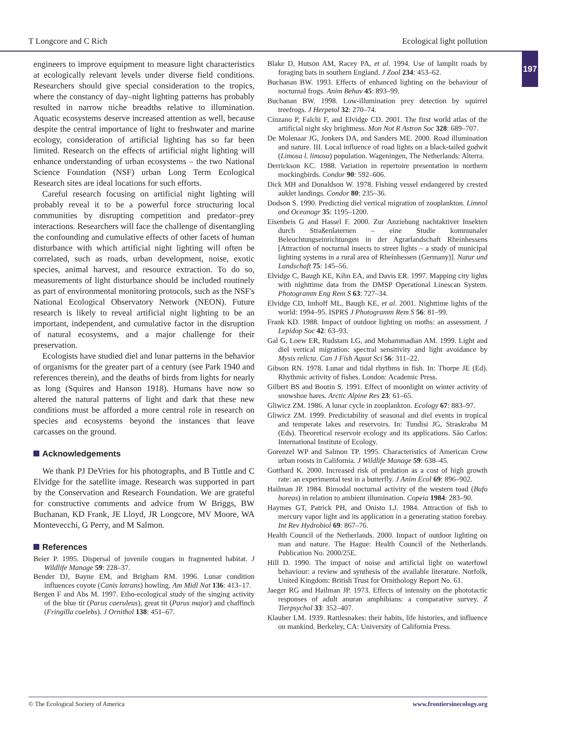T Longcore and C Rich Ecological light pollution
197
engineers to improve equipment to measure light characteristics at ecologically relevant levels under diverse field conditions. Researchers should give special consideration to the tropics, where the constancy of day–night lighting patterns has probably resulted in narrow niche breadths relative to illumination. Aquatic ecosystems deserve increased attention as well, because despite the central importance of light to freshwater and marine ecology, consideration of artificial lighting has so far been limited. Research on the effects of artificial night lighting will enhance understanding of urban ecosystems – the two National Science Foundation (NSF) urban Long Term Ecological Research sites are ideal locations for such efforts.
Careful research focusing on artificial night lighting will probably reveal it to be a powerful force structuring local communities by disrupting competition and predator–prey interactions. Researchers will face the challenge of disentangling the confounding and cumulative effects of other facets of human disturbance with which artificial night lighting will often be correlated, such as roads, urban development, noise, exotic species, animal harvest, and resource extraction. To do so, measurements of light disturbance should be included routinely as part of environmental monitoring protocols, such as the NSF's National Ecological Observatory Network (NEON). Future research is likely to reveal artificial night lighting to be an important, independent, and cumulative factor in the disruption of natural ecosystems, and a major challenge for their preservation.
Ecologists have studied diel and lunar patterns in the behavior of organisms for the greater part of a century (see Park 1940 and references therein), and the deaths of birds from lights for nearly as long (Squires and Hanson 1918). Humans have now so altered the natural patterns of light and dark that these new conditions must be afforded a more central role in research on species and ecosystems beyond the instances that leave carcasses on the ground.
Acknowledgements
We thank PJ DeVries for his photographs, and B Tuttle and C Elvidge for the satellite image. Research was supported in part by the Conservation and Research Foundation. We are grateful for constructive comments and advice from W Briggs, BW Buchanan, KD Frank, JE Lloyd, JR Longcore, MV Moore, WA Montevecchi, G Perry, and M Salmon.
References
Beier P. 1995. Dispersal of juvenile cougars in fragmented habitat. J Wildlife Manage 59: 228–37.
Bender DJ, Bayne EM, and Brigham RM. 1996. Lunar condition influences coyote (Canis latrans) howling. Am Midl Nat 136: 413–17.
Bergen F and Abs M. 1997. Etho-ecological study of the singing activity of the blue tit (Parus caeruleus), great tit (Parus major) and chaffinch (Fringilla coelebs). J Ornithol 138: 451–67.
Blake D, Hutson AM, Racey PA, et al. 1994. Use of lamplit roads by foraging bats in southern England. J Zool 234: 453–62.
Buchanan BW. 1993. Effects of enhanced lighting on the behaviour of nocturnal frogs. Anim Behav 45: 893–99.
Buchanan BW. 1998. Low-illumination prey detection by squirrel treefrogs. J Herpetol 32: 270–74.
Cinzano P, Falchi F, and Elvidge CD. 2001. The first world atlas of the artificial night sky brightness. Mon Not R Astron Soc 328: 689–707.
De Molenaar JG, Jonkers DA, and Sanders ME. 2000. Road illumination and nature. III. Local influence of road lights on a black-tailed godwit (Limosa l. limosa) population. Wageningen, The Netherlands: Alterra.
Derrickson KC. 1988. Variation in repertoire presentation in northern mockingbirds. Condor 90: 592–606.
Dick MH and Donaldson W. 1978. Fishing vessel endangered by crested auklet landings. Condor 80: 235–36.
Dodson S. 1990. Predicting diel vertical migration of zooplankton. Limnol and Oceanogr 35: 1195–1200.
Eisenbeis G and Hassel F. 2000. Zur Anziehung nachtaktiver Insekten durch Straßenlaternen – eine Studie kommunaler Beleuchtungseinrichtungen in der Agrarlandschaft Rheinhessens [Attraction of nocturnal insects to street lights – a study of municipal lighting systems in a rural area of Rheinhessen (Germany)]. Natur und Landschaft 75: 145–56.
Elvidge C, Baugh KE, Kihn EA, and Davis ER. 1997. Mapping city lights with nighttime data from the DMSP Operational Linescan System. Photogramm Eng Rem S 63: 727–34.
Elvidge CD, Imhoff ML, Baugh KE, et al. 2001. Nighttime lights of the world: 1994–95. ISPRS J Photogramm Rem S 56: 81–99.
Frank KD. 1988. Impact of outdoor lighting on moths: an assessment. J Lepidop Soc 42: 63–93.
Gal G, Loew ER, Rudstam LG, and Mohammadian AM. 1999. Light and diel vertical migration: spectral sensitivity and light avoidance by Mysis relicta. Can J Fish Aquat Sci 56: 311–22.
Gibson RN. 1978. Lunar and tidal rhythms in fish. In: Thorpe JE (Ed). Rhythmic activity of fishes. London: Academic Press.
Gilbert BS and Boutin S. 1991. Effect of moonlight on winter activity of snowshoe hares. Arctic Alpine Res 23: 61–65.
Gliwicz ZM. 1986. A lunar cycle in zooplankton. Ecology 67: 883–97.
Gliwicz ZM. 1999. Predictability of seasonal and diel events in tropical and temperate lakes and reservoirs. In: Tundisi JG, Straskraba M (Eds). Theoretical reservoir ecology and its applications. São Carlos: International Institute of Ecology.
Gorenzel WP and Salmon TP. 1995. Characteristics of American Crow urban roosts in California. J Wildlife Manage 59: 638–45.
Gotthard K. 2000. Increased risk of predation as a cost of high growth rate: an experimental test in a butterfly. J Anim Ecol 69: 896–902.
Hailman JP. 1984. Bimodal nocturnal activity of the western toad (Bufo boreas) in relation to ambient illumination. Copeia 1984: 283–90.
Haymes GT, Patrick PH, and Onisto LJ. 1984. Attraction of fish to mercury vapor light and its application in a generating station forebay. Int Rev Hydrobiol 69: 867–76.
Health Council of the Netherlands. 2000. Impact of outdoor lighting on man and nature. The Hague: Health Council of the Netherlands. Publication No. 2000/25E.
Hill D. 1990. The impact of noise and artificial light on waterfowl behaviour: a review and synthesis of the available literature. Norfolk, United Kingdom: British Trust for Ornithology Report No. 61.
Jaeger RG and Hailman JP. 1973. Effects of intensity on the phototactic responses of adult anuran amphibians: a comparative survey. Z Tierpsychol 33: 352–407.
Klauber LM. 1939. Rattlesnakes: their habits, life histories, and influence on mankind. Berkeley, CA: University of California Press.
© The Ecological Society of America www.frontiersinecology.org